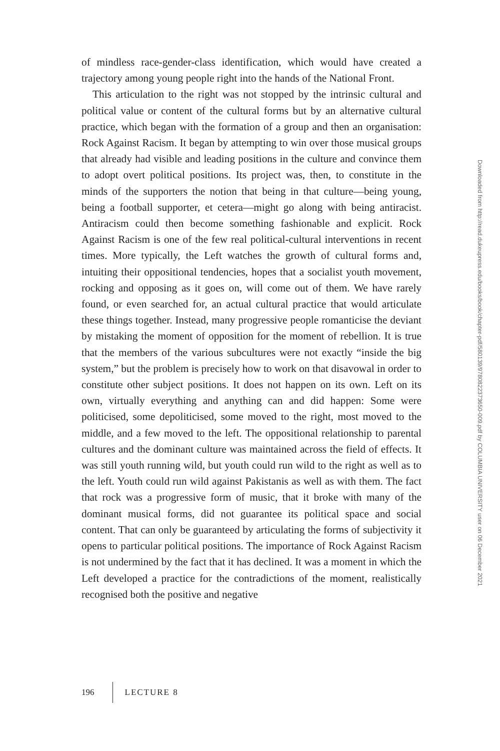of mindless race-gender-class identification, which would have created a trajectory among young people right into the hands of the National Front.
This articulation to the right was not stopped by the intrinsic cultural and political value or content of the cultural forms but by an alternative cultural practice, which began with the formation of a group and then an organisation: Rock Against Racism. It began by attempting to win over those musical groups that already had visible and leading positions in the culture and convince them to adopt overt political positions. Its project was, then, to constitute in the minds of the supporters the notion that being in that culture—being young, being a football supporter, et cetera—might go along with being antiracist. Antiracism could then become something fashionable and explicit. Rock Against Racism is one of the few real political-cultural interventions in recent times. More typically, the Left watches the growth of cultural forms and, intuiting their oppositional tendencies, hopes that a socialist youth movement, rocking and opposing as it goes on, will come out of them. We have rarely found, or even searched for, an actual cultural practice that would articulate these things together. Instead, many progressive people romanticise the deviant by mistaking the moment of opposition for the moment of rebellion. It is true that the members of the various subcultures were not exactly “inside the big system,” but the problem is precisely how to work on that disavowal in order to constitute other subject positions. It does not happen on its own. Left on its own, virtually everything and anything can and did happen: Some were politicised, some depoliticised, some moved to the right, most moved to the middle, and a few moved to the left. The oppositional relationship to parental cultures and the dominant culture was maintained across the field of effects. It was still youth running wild, but youth could run wild to the right as well as to the left. Youth could run wild against Pakistanis as well as with them. The fact that rock was a progressive form of music, that it broke with many of the dominant musical forms, did not guarantee its political space and social content. That can only be guaranteed by articulating the forms of subjectivity it opens to particular political positions. The importance of Rock Against Racism is not undermined by the fact that it has declined. It was a moment in which the Left developed a practice for the contradictions of the moment, realistically recognised both the positive and negative
Downloaded from http://read.dukeupress.edu/books/book/chapter-pdf/580139/9780822373650-009.pdf by COLUMBIA UNIVERSITY user on 06 December 2021
196 LECTURE 8